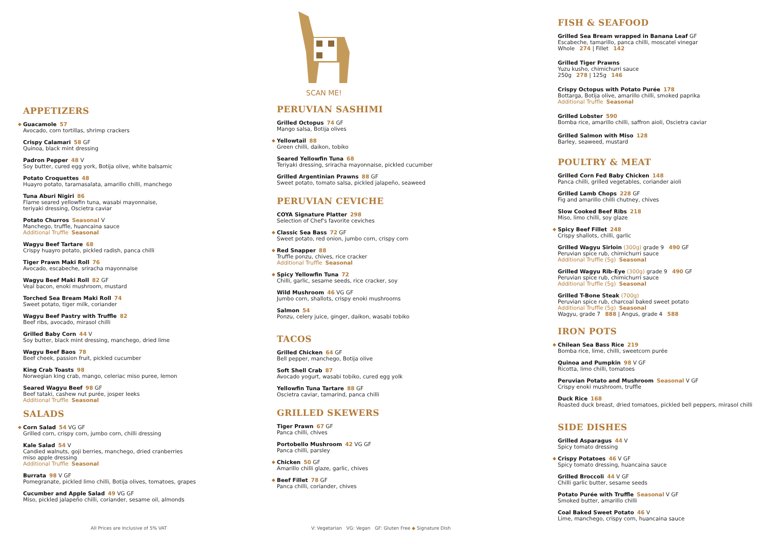APPETIZERS
◆ Guacamole 57
Avocado, corn tortillas, shrimp crackers
Crispy Calamari 58 GF
Quinoa, black mint dressing
Padron Pepper 48 V
Soy butter, cured egg york, Botija olive, white balsamic
Potato Croquettes 48
Huayro potato, taramasalata, amarillo chilli, manchego
Tuna Aburi Nigiri 86
Flame seared yellowfin tuna, wasabi mayonnaise,
teriyaki dressing, Oscietra caviar
Potato Churros Seasonal V
Manchego, truffle, huancaina sauce
Additional Truffle Seasonal
Wagyu Beef Tartare 68
Crispy huayro potato, pickled radish, panca chilli
Tiger Prawn Maki Roll 76
Avocado, escabeche, sriracha mayonnaise
Wagyu Beef Maki Roll 82 GF
Veal bacon, enoki mushroom, mustard
Torched Sea Bream Maki Roll 74
Sweet potato, tiger milk, coriander
Wagyu Beef Pastry with Truffle 82
Beef ribs, avocado, mirasol chilli
Grilled Baby Corn 44 V
Soy butter, black mint dressing, manchego, dried lime
Wagyu Beef Baos 78
Beef cheek, passion fruit, pickled cucumber
King Crab Toasts 98
Norwegian king crab, mango, celeriac miso puree, lemon
Seared Wagyu Beef 98 GF
Beef tataki, cashew nut purée, josper leeks
Additional Truffle Seasonal
SALADS
◆ Corn Salad 54 VG GF
Grilled corn, crispy corn, jumbo corn, chilli dressing
Kale Salad 54 V
Candied walnuts, goji berries, manchego, dried cranberries
miso apple dressing
Additional Truffle Seasonal
Burrata 98 V GF
Pomegranate, pickled limo chilli, Botija olives, tomatoes, grapes
Cucumber and Apple Salad 49 VG GF
Miso, pickled jalapeño chilli, coriander, sesame oil, almonds
SCAN ME!
PERUVIAN SASHIMI
Grilled Octopus 74 GF
Mango salsa, Botija olives
◆ Yellowtail 88
Green chilli, daikon, tobiko
Seared Yellowfin Tuna 68
Teriyaki dressing, sriracha mayonnaise, pickled cucumber
Grilled Argentinian Prawns 88 GF
Sweet potato, tomato salsa, pickled jalapeño, seaweed
PERUVIAN CEVICHE
COYA Signature Platter 298
Selection of Chef's favorite ceviches
◆ Classic Sea Bass 72 GF
Sweet potato, red onion, jumbo corn, crispy corn
◆ Red Snapper 88
Truffle ponzu, chives, rice cracker
Additional Truffle Seasonal
◆ Spicy Yellowfin Tuna 72
Chilli, garlic, sesame seeds, rice cracker, soy
Wild Mushroom 46 VG GF
Jumbo corn, shallots, crispy enoki mushrooms
Salmon 54
Ponzu, celery juice, ginger, daikon, wasabi tobiko
TACOS
Grilled Chicken 64 GF
Bell pepper, manchego, Botija olive
Soft Shell Crab 87
Avocado yogurt, wasabi tobiko, cured egg yolk
Yellowfin Tuna Tartare 88 GF
Oscietra caviar, tamarind, panca chilli
GRILLED SKEWERS
Tiger Prawn 67 GF
Panca chilli, chives
Portobello Mushroom 42 VG GF
Panca chilli, parsley
◆ Chicken 50 GF
Amarillo chilli glaze, garlic, chives
◆ Beef Fillet 78 GF
Panca chilli, coriander, chives
FISH & SEAFOOD
Grilled Sea Bream wrapped in Banana Leaf GF
Escabeche, tamarillo, panca chilli, moscatel vinegar
Whole 274 | Fillet 142
Grilled Tiger Prawns
Yuzu kusho, chimichurri sauce
250g 278 | 125g 146
Crispy Octopus with Potato Purée 178
Bottarga, Botija olive, amarillo chilli, smoked paprika
Additional Truffle Seasonal
Grilled Lobster 590
Bomba rice, amarillo chilli, saffron aioli, Oscietra caviar
Grilled Salmon with Miso 128
Barley, seaweed, mustard
POULTRY & MEAT
Grilled Corn Fed Baby Chicken 148
Panca chilli, grilled vegetables, coriander aioli
Grilled Lamb Chops 228 GF
Fig and amarillo chilli chutney, chives
Slow Cooked Beef Ribs 218
Miso, limo chilli, soy glaze
◆ Spicy Beef Fillet 248
Crispy shallots, chilli, garlic
Grilled Wagyu Sirloin (300g) grade 9 490 GF
Peruvian spice rub, chimichurri sauce
Additional Truffle (5g) Seasonal
Grilled Wagyu Rib-Eye (300g) grade 9 490 GF
Peruvian spice rub, chimichurri sauce
Additional Truffle (5g) Seasonal
Grilled T-Bone Steak (700g)
Peruvian spice rub, charcoal baked sweet potato
Additional Truffle (5g) Seasonal
Wagyu, grade 7 888 | Angus, grade 4 588
IRON POTS
◆ Chilean Sea Bass Rice 219
Bomba rice, lime, chilli, sweetcorn purée
Quinoa and Pumpkin 98 V GF
Ricotta, limo chilli, tomatoes
Peruvian Potato and Mushroom Seasonal V GF
Crispy enoki mushroom, truffle
Duck Rice 168
Roasted duck breast, dried tomatoes, pickled bell peppers, mirasol chilli
SIDE DISHES
Grilled Asparagus 44 V
Spicy tomato dressing
◆ Crispy Potatoes 46 V GF
Spicy tomato dressing, huancaina sauce
Grilled Broccoli 44 V GF
Chilli garlic butter, sesame seeds
Potato Purée with Truffle Seasonal V GF
Smoked butter, amarillo chilli
Coal Baked Sweet Potato 46 V
Lime, manchego, crispy corn, huancaina sauce
All Prices are Inclusive of 5% VAT
V: Vegetarian VG: Vegan GF: Gluten Free ◆ Signature Dish